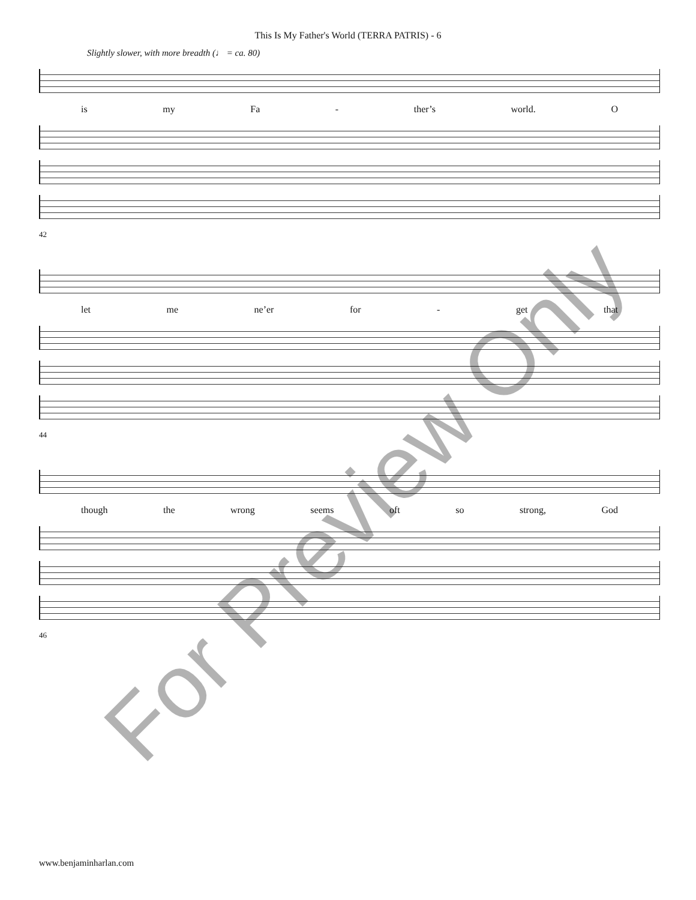This Is My Father's World (TERRA PATRIS) - 6
Slightly slower, with more breadth (♩ = ca. 80)
is my Fa - ther’s world. O
42
let me ne’er for - get that
44
though the wrong seems oft so strong, God
46
For Preview Only
www.benjaminharlan.com